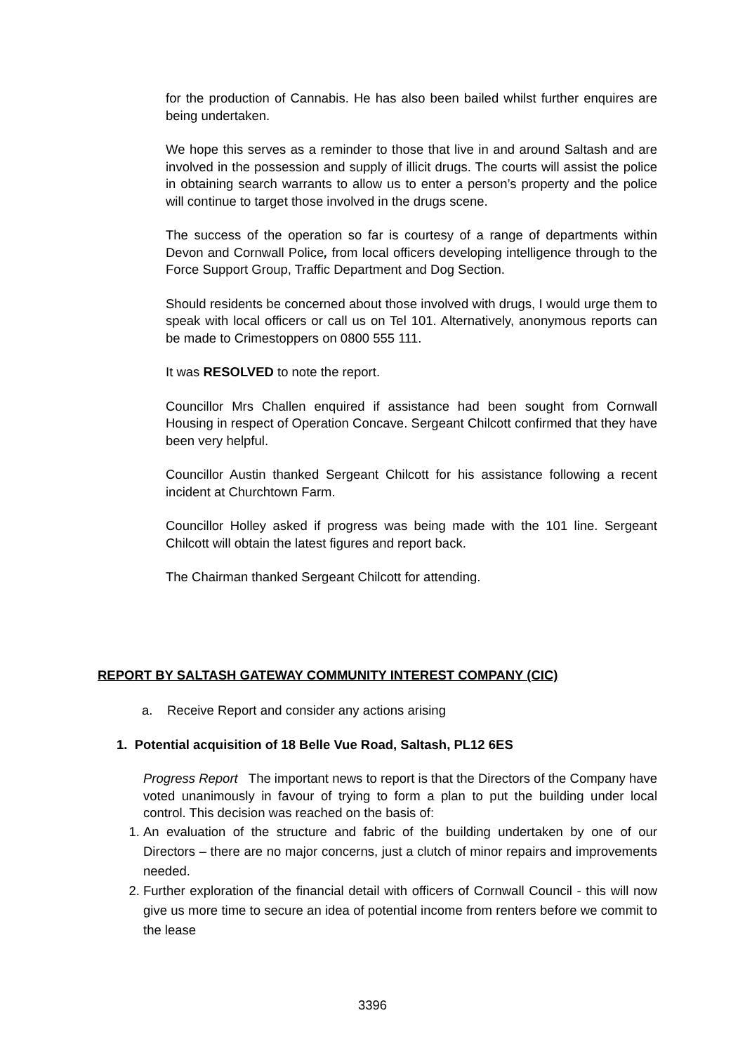for the production of Cannabis. He has also been bailed whilst further enquires are being undertaken.
We hope this serves as a reminder to those that live in and around Saltash and are involved in the possession and supply of illicit drugs. The courts will assist the police in obtaining search warrants to allow us to enter a person’s property and the police will continue to target those involved in the drugs scene.
The success of the operation so far is courtesy of a range of departments within Devon and Cornwall Police, from local officers developing intelligence through to the Force Support Group, Traffic Department and Dog Section.
Should residents be concerned about those involved with drugs, I would urge them to speak with local officers or call us on Tel 101. Alternatively, anonymous reports can be made to Crimestoppers on 0800 555 111.
It was RESOLVED to note the report.
Councillor Mrs Challen enquired if assistance had been sought from Cornwall Housing in respect of Operation Concave. Sergeant Chilcott confirmed that they have been very helpful.
Councillor Austin thanked Sergeant Chilcott for his assistance following a recent incident at Churchtown Farm.
Councillor Holley asked if progress was being made with the 101 line. Sergeant Chilcott will obtain the latest figures and report back.
The Chairman thanked Sergeant Chilcott for attending.
REPORT BY SALTASH GATEWAY COMMUNITY INTEREST COMPANY (CIC)
a. Receive Report and consider any actions arising
1. Potential acquisition of 18 Belle Vue Road, Saltash, PL12 6ES
Progress Report The important news to report is that the Directors of the Company have voted unanimously in favour of trying to form a plan to put the building under local control. This decision was reached on the basis of:
1. An evaluation of the structure and fabric of the building undertaken by one of our Directors – there are no major concerns, just a clutch of minor repairs and improvements needed.
2. Further exploration of the financial detail with officers of Cornwall Council - this will now give us more time to secure an idea of potential income from renters before we commit to the lease
3396